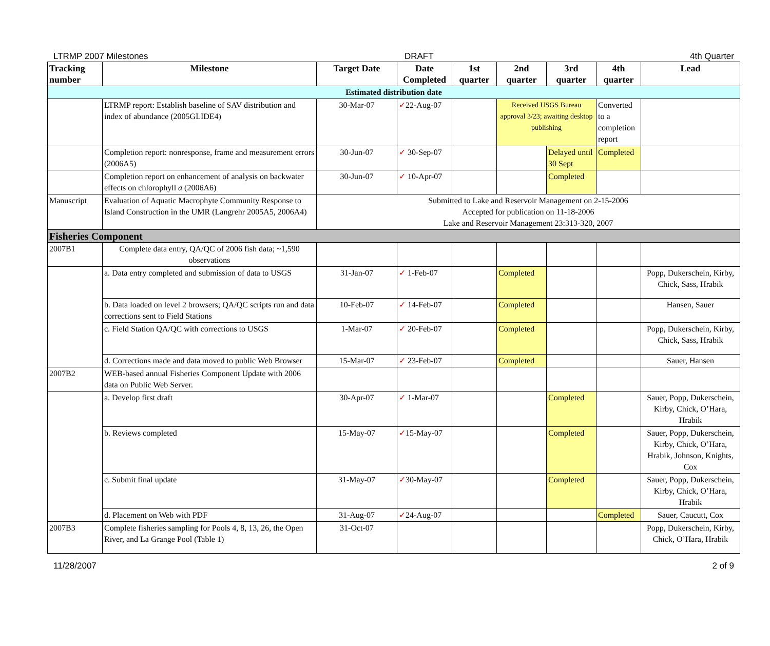LTRMP 2007 Milestones DRAFT 4th Quarter
| Tracking number | Milestone | Target Date | Date Completed | 1st quarter | 2nd quarter | 3rd quarter | 4th quarter | Lead |
| --- | --- | --- | --- | --- | --- | --- | --- | --- |
| Estimated distribution date | | | | | | | | |
| | LTRMP report: Establish baseline of SAV distribution and index of abundance (2005GLIDE4) | 30-Mar-07 | ✓ 22-Aug-07 | | Received USGS Bureau approval 3/23; awaiting desktop publishing | | Converted to a completion report | |
| | Completion report: nonresponse, frame and measurement errors (2006A5) | 30-Jun-07 | ✓ 30-Sep-07 | | | Delayed until 30 Sept | Completed | |
| | Completion report on enhancement of analysis on backwater effects on chlorophyll a (2006A6) | 30-Jun-07 | ✓ 10-Apr-07 | | | Completed | | |
| Manuscript | Evaluation of Aquatic Macrophyte Community Response to Island Construction in the UMR (Langrehr 2005A5, 2006A4) | Submitted to Lake and Reservoir Management on 2-15-2006 Accepted for publication on 11-18-2006 Lake and Reservoir Management 23:313-320, 2007 | | | | | | |
| Fisheries Component | | | | | | | | |
| 2007B1 | Complete data entry, QA/QC of 2006 fish data; ~1,590 observations | | | | | | | |
| | a. Data entry completed and submission of data to USGS | 31-Jan-07 | ✓ 1-Feb-07 | | Completed | | | Popp, Dukerschein, Kirby, Chick, Sass, Hrabik |
| | b. Data loaded on level 2 browsers; QA/QC scripts run and data corrections sent to Field Stations | 10-Feb-07 | ✓ 14-Feb-07 | | Completed | | | Hansen, Sauer |
| | c. Field Station QA/QC with corrections to USGS | 1-Mar-07 | ✓ 20-Feb-07 | | Completed | | | Popp, Dukerschein, Kirby, Chick, Sass, Hrabik |
| | d. Corrections made and data moved to public Web Browser | 15-Mar-07 | ✓ 23-Feb-07 | | Completed | | | Sauer, Hansen |
| 2007B2 | WEB-based annual Fisheries Component Update with 2006 data on Public Web Server. | | | | | | | |
| | a. Develop first draft | 30-Apr-07 | ✓ 1-Mar-07 | | | Completed | | Sauer, Popp, Dukerschein, Kirby, Chick, O’Hara, Hrabik |
| | b. Reviews completed | 15-May-07 | ✓ 15-May-07 | | | Completed | | Sauer, Popp, Dukerschein, Kirby, Chick, O’Hara, Hrabik, Johnson, Knights, Cox |
| | c. Submit final update | 31-May-07 | ✓ 30-May-07 | | | Completed | | Sauer, Popp, Dukerschein, Kirby, Chick, O’Hara, Hrabik |
| | d. Placement on Web with PDF | 31-Aug-07 | ✓ 24-Aug-07 | | | | Completed | Sauer, Caucutt, Cox |
| 2007B3 | Complete fisheries sampling for Pools 4, 8, 13, 26, the Open River, and La Grange Pool (Table 1) | 31-Oct-07 | | | | | | Popp, Dukerschein, Kirby, Chick, O’Hara, Hrabik |
11/28/2007 2 of 9